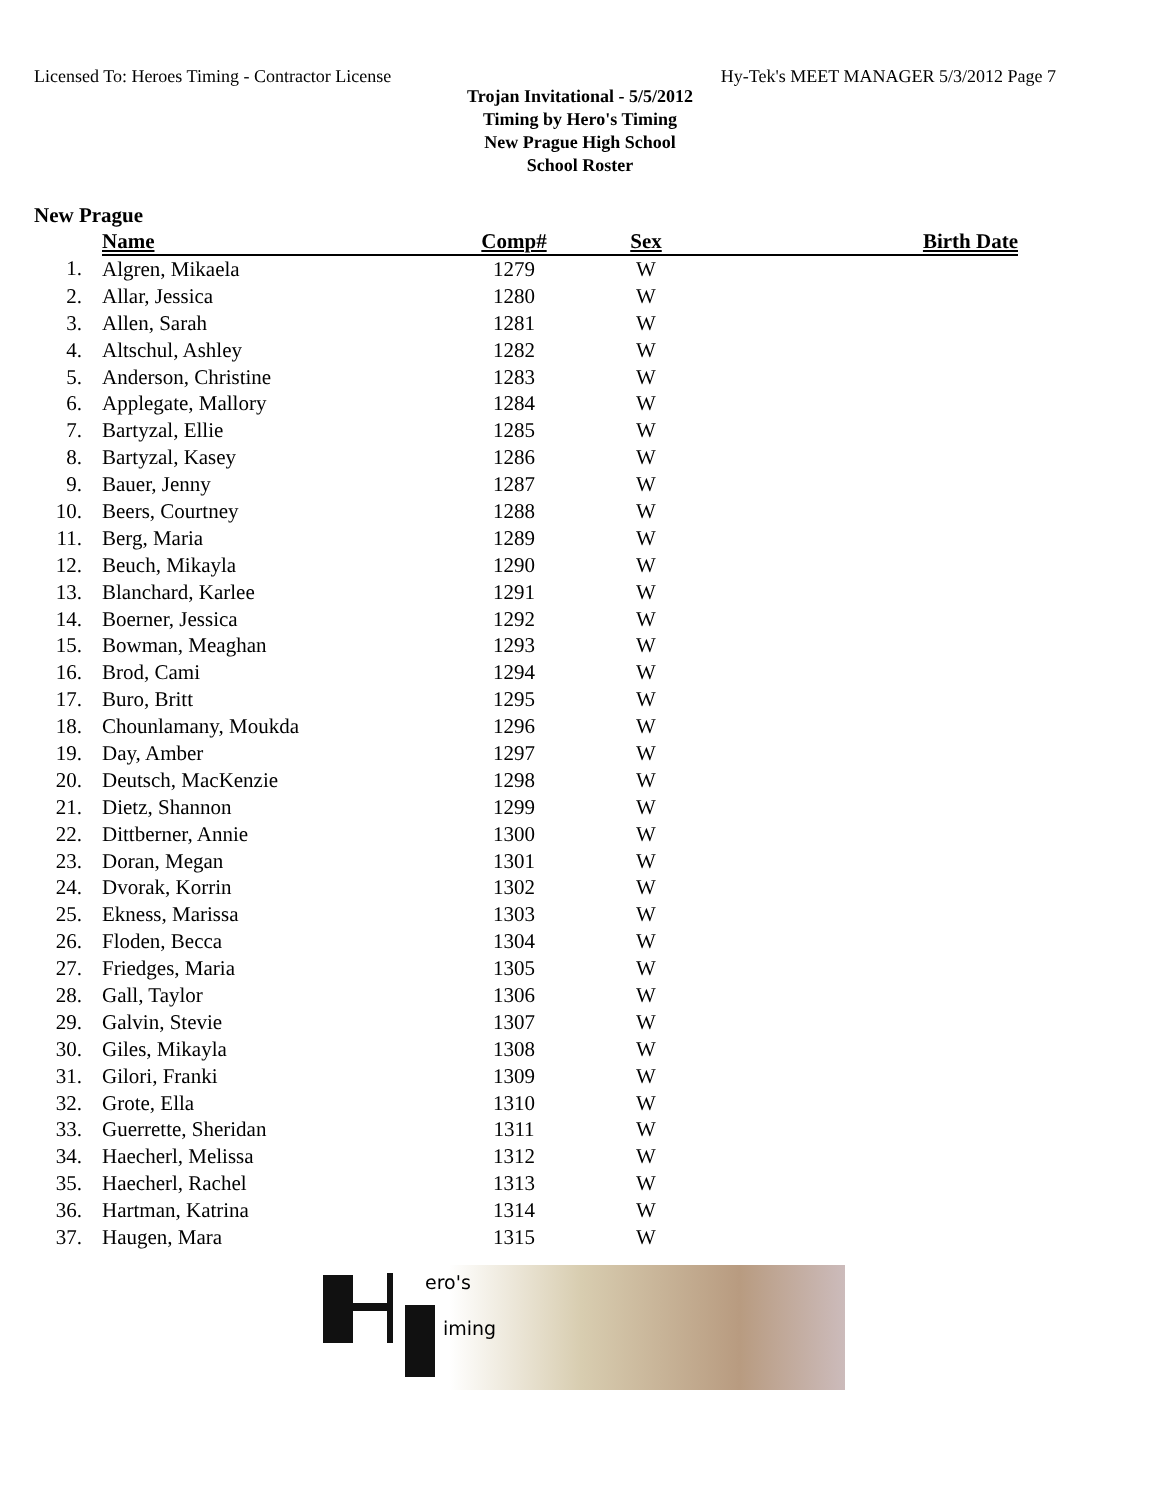Licensed To: Heroes Timing - Contractor License Hy-Tek's MEET MANAGER 5/3/2012 Page 7
Trojan Invitational - 5/5/2012
Timing by Hero's Timing
New Prague High School
School Roster
New Prague
| | Name | Comp# | Sex | Birth Date |
| --- | --- | --- | --- | --- |
| 1. | Algren, Mikaela | 1279 | W | |
| 2. | Allar, Jessica | 1280 | W | |
| 3. | Allen, Sarah | 1281 | W | |
| 4. | Altschul, Ashley | 1282 | W | |
| 5. | Anderson, Christine | 1283 | W | |
| 6. | Applegate, Mallory | 1284 | W | |
| 7. | Bartyzal, Ellie | 1285 | W | |
| 8. | Bartyzal, Kasey | 1286 | W | |
| 9. | Bauer, Jenny | 1287 | W | |
| 10. | Beers, Courtney | 1288 | W | |
| 11. | Berg, Maria | 1289 | W | |
| 12. | Beuch, Mikayla | 1290 | W | |
| 13. | Blanchard, Karlee | 1291 | W | |
| 14. | Boerner, Jessica | 1292 | W | |
| 15. | Bowman, Meaghan | 1293 | W | |
| 16. | Brod, Cami | 1294 | W | |
| 17. | Buro, Britt | 1295 | W | |
| 18. | Chounlamany, Moukda | 1296 | W | |
| 19. | Day, Amber | 1297 | W | |
| 20. | Deutsch, MacKenzie | 1298 | W | |
| 21. | Dietz, Shannon | 1299 | W | |
| 22. | Dittberner, Annie | 1300 | W | |
| 23. | Doran, Megan | 1301 | W | |
| 24. | Dvorak, Korrin | 1302 | W | |
| 25. | Ekness, Marissa | 1303 | W | |
| 26. | Floden, Becca | 1304 | W | |
| 27. | Friedges, Maria | 1305 | W | |
| 28. | Gall, Taylor | 1306 | W | |
| 29. | Galvin, Stevie | 1307 | W | |
| 30. | Giles, Mikayla | 1308 | W | |
| 31. | Gilori, Franki | 1309 | W | |
| 32. | Grote, Ella | 1310 | W | |
| 33. | Guerrette, Sheridan | 1311 | W | |
| 34. | Haecherl, Melissa | 1312 | W | |
| 35. | Haecherl, Rachel | 1313 | W | |
| 36. | Hartman, Katrina | 1314 | W | |
| 37. | Haugen, Mara | 1315 | W | |
ero's
iming